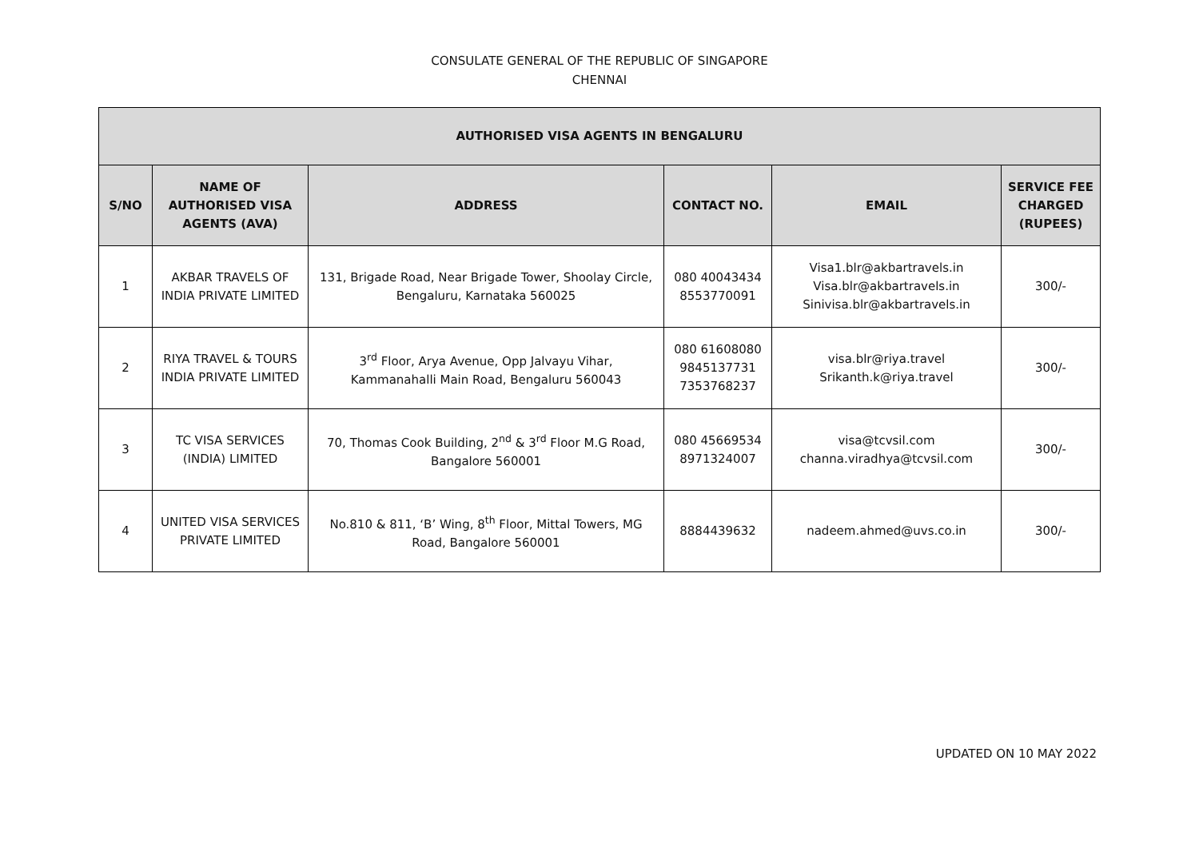CONSULATE GENERAL OF THE REPUBLIC OF SINGAPORE
CHENNAI
| AUTHORISED VISA AGENTS IN BENGALURU | | | | | |
| --- | --- | --- | --- | --- | --- |
| S/NO | NAME OF AUTHORISED VISA AGENTS (AVA) | ADDRESS | CONTACT NO. | EMAIL | SERVICE FEE CHARGED (RUPEES) |
| 1 | AKBAR TRAVELS OF INDIA PRIVATE LIMITED | 131, Brigade Road, Near Brigade Tower, Shoolay Circle, Bengaluru, Karnataka 560025 | 080 40043434 8553770091 | Visa1.blr@akbartravels.in Visa.blr@akbartravels.in Sinivisa.blr@akbartravels.in | 300/- |
| 2 | RIYA TRAVEL & TOURS INDIA PRIVATE LIMITED | 3<sup>rd</sup> Floor, Arya Avenue, Opp Jalvayu Vihar, Kammanahalli Main Road, Bengaluru 560043 | 080 61608080 9845137731 7353768237 | visa.blr@riya.travel Srikanth.k@riya.travel | 300/- |
| 3 | TC VISA SERVICES (INDIA) LIMITED | 70, Thomas Cook Building, 2<sup>nd</sup> & 3<sup>rd</sup> Floor M.G Road, Bangalore 560001 | 080 45669534 8971324007 | visa@tcvsil.com channa.viradhya@tcvsil.com | 300/- |
| 4 | UNITED VISA SERVICES PRIVATE LIMITED | No.810 & 811, ‘B’ Wing, 8<sup>th</sup> Floor, Mittal Towers, MG Road, Bangalore 560001 | 8884439632 | nadeem.ahmed@uvs.co.in | 300/- |
UPDATED ON 10 MAY 2022